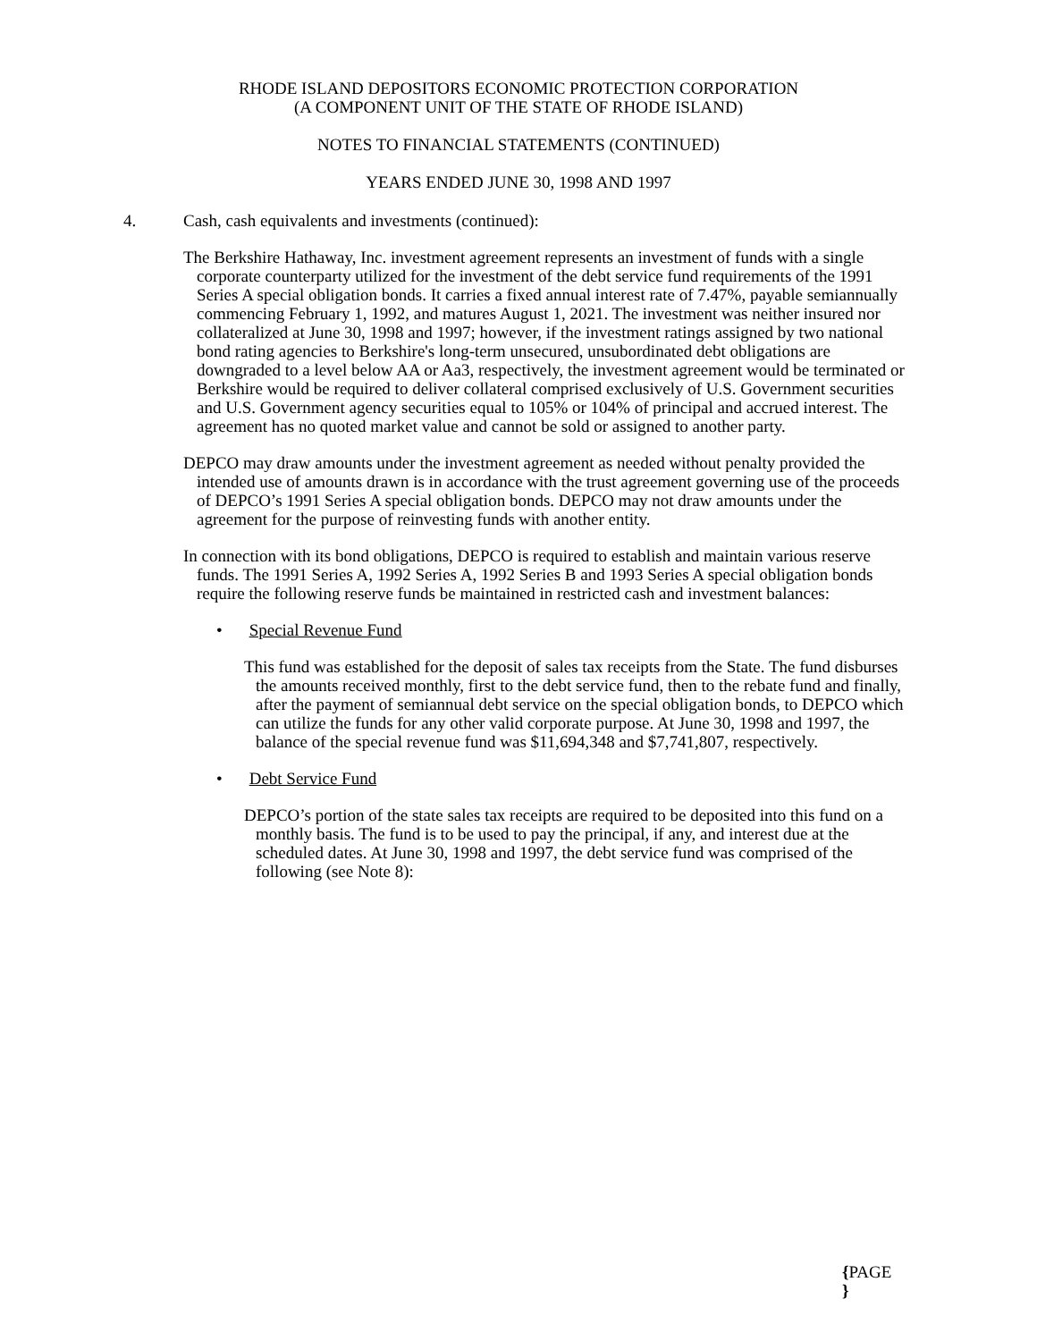RHODE ISLAND DEPOSITORS ECONOMIC PROTECTION CORPORATION
(A COMPONENT UNIT OF THE STATE OF RHODE ISLAND)
NOTES TO FINANCIAL STATEMENTS (CONTINUED)
YEARS ENDED JUNE 30, 1998 AND 1997
4. Cash, cash equivalents and investments (continued):
The Berkshire Hathaway, Inc. investment agreement represents an investment of funds with a single corporate counterparty utilized for the investment of the debt service fund requirements of the 1991 Series A special obligation bonds. It carries a fixed annual interest rate of 7.47%, payable semiannually commencing February 1, 1992, and matures August 1, 2021. The investment was neither insured nor collateralized at June 30, 1998 and 1997; however, if the investment ratings assigned by two national bond rating agencies to Berkshire's long-term unsecured, unsubordinated debt obligations are downgraded to a level below AA or Aa3, respectively, the investment agreement would be terminated or Berkshire would be required to deliver collateral comprised exclusively of U.S. Government securities and U.S. Government agency securities equal to 105% or 104% of principal and accrued interest. The agreement has no quoted market value and cannot be sold or assigned to another party.
DEPCO may draw amounts under the investment agreement as needed without penalty provided the intended use of amounts drawn is in accordance with the trust agreement governing use of the proceeds of DEPCO’s 1991 Series A special obligation bonds. DEPCO may not draw amounts under the agreement for the purpose of reinvesting funds with another entity.
In connection with its bond obligations, DEPCO is required to establish and maintain various reserve funds. The 1991 Series A, 1992 Series A, 1992 Series B and 1993 Series A special obligation bonds require the following reserve funds be maintained in restricted cash and investment balances:
• Special Revenue Fund
This fund was established for the deposit of sales tax receipts from the State. The fund disburses the amounts received monthly, first to the debt service fund, then to the rebate fund and finally, after the payment of semiannual debt service on the special obligation bonds, to DEPCO which can utilize the funds for any other valid corporate purpose. At June 30, 1998 and 1997, the balance of the special revenue fund was $11,694,348 and $7,741,807, respectively.
• Debt Service Fund
DEPCO’s portion of the state sales tax receipts are required to be deposited into this fund on a monthly basis. The fund is to be used to pay the principal, if any, and interest due at the scheduled dates. At June 30, 1998 and 1997, the debt service fund was comprised of the following (see Note 8):
{PAGE
}